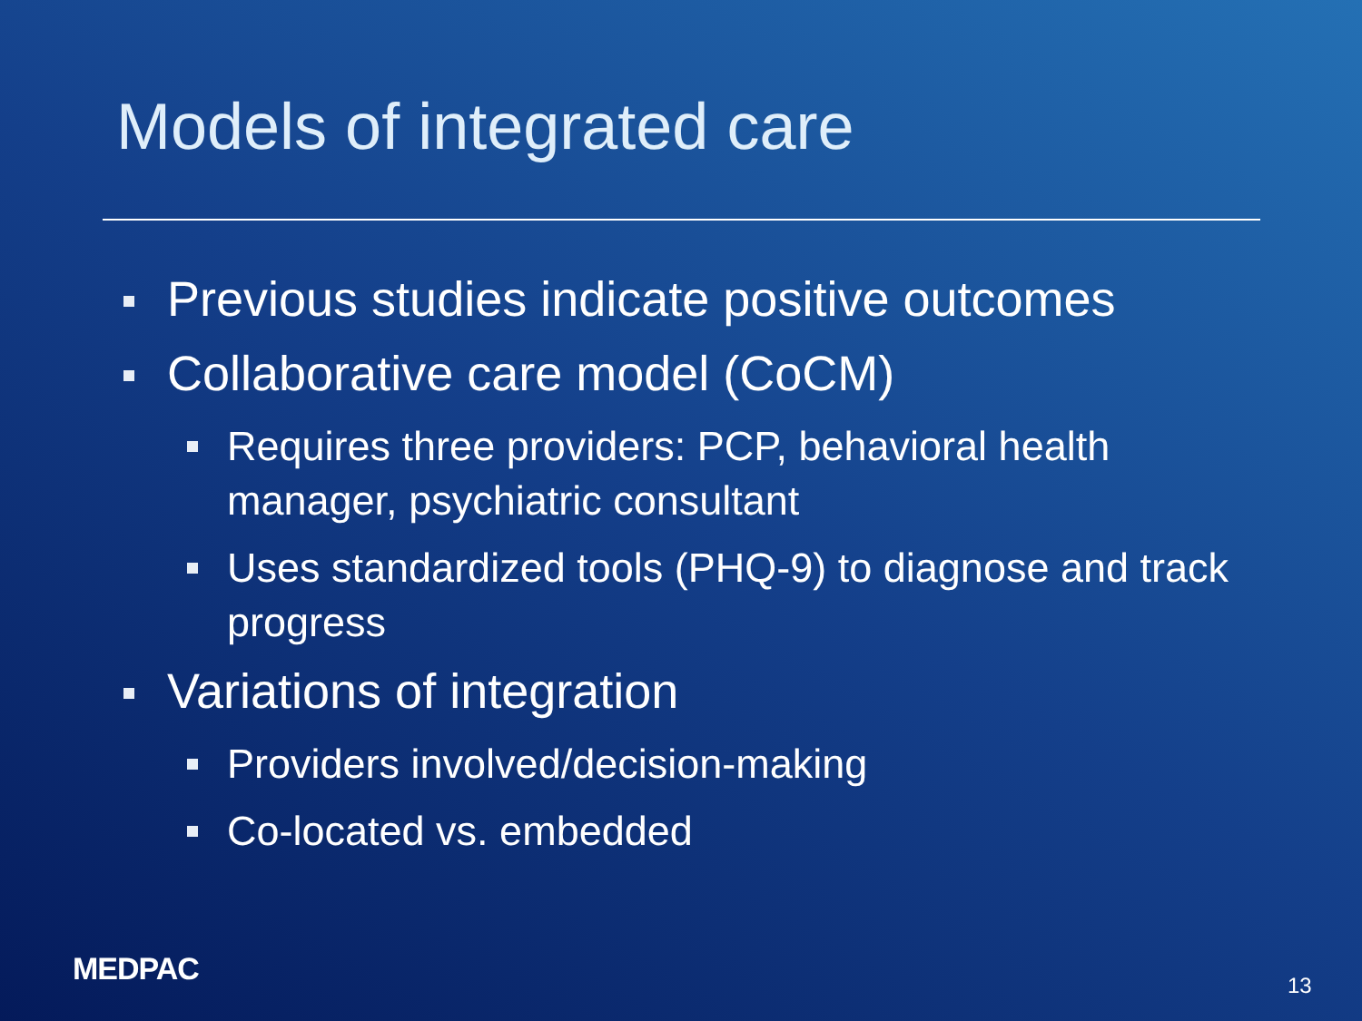Models of integrated care
Previous studies indicate positive outcomes
Collaborative care model (CoCM)
Requires three providers: PCP, behavioral health manager, psychiatric consultant
Uses standardized tools (PHQ-9) to diagnose and track progress
Variations of integration
Providers involved/decision-making
Co-located vs. embedded
MEDPAC 13